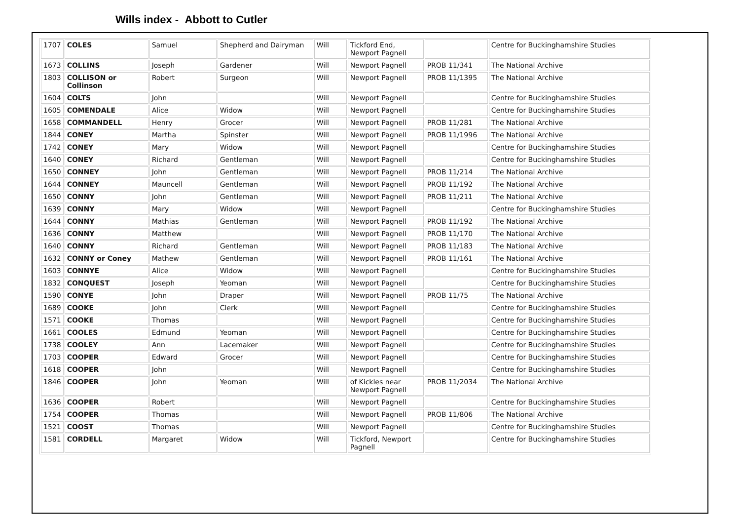Wills index - Abbott to Cutler
| 1707 | COLES | Samuel | Shepherd and Dairyman | Will | Tickford End, Newport Pagnell | | Centre for Buckinghamshire Studies |
| 1673 | COLLINS | Joseph | Gardener | Will | Newport Pagnell | PROB 11/341 | The National Archive |
| 1803 | COLLISON or Collinson | Robert | Surgeon | Will | Newport Pagnell | PROB 11/1395 | The National Archive |
| 1604 | COLTS | John | | Will | Newport Pagnell | | Centre for Buckinghamshire Studies |
| 1605 | COMENDALE | Alice | Widow | Will | Newport Pagnell | | Centre for Buckinghamshire Studies |
| 1658 | COMMANDELL | Henry | Grocer | Will | Newport Pagnell | PROB 11/281 | The National Archive |
| 1844 | CONEY | Martha | Spinster | Will | Newport Pagnell | PROB 11/1996 | The National Archive |
| 1742 | CONEY | Mary | Widow | Will | Newport Pagnell | | Centre for Buckinghamshire Studies |
| 1640 | CONEY | Richard | Gentleman | Will | Newport Pagnell | | Centre for Buckinghamshire Studies |
| 1650 | CONNEY | John | Gentleman | Will | Newport Pagnell | PROB 11/214 | The National Archive |
| 1644 | CONNEY | Mauncell | Gentleman | Will | Newport Pagnell | PROB 11/192 | The National Archive |
| 1650 | CONNY | John | Gentleman | Will | Newport Pagnell | PROB 11/211 | The National Archive |
| 1639 | CONNY | Mary | Widow | Will | Newport Pagnell | | Centre for Buckinghamshire Studies |
| 1644 | CONNY | Mathias | Gentleman | Will | Newport Pagnell | PROB 11/192 | The National Archive |
| 1636 | CONNY | Matthew | | Will | Newport Pagnell | PROB 11/170 | The National Archive |
| 1640 | CONNY | Richard | Gentleman | Will | Newport Pagnell | PROB 11/183 | The National Archive |
| 1632 | CONNY or Coney | Mathew | Gentleman | Will | Newport Pagnell | PROB 11/161 | The National Archive |
| 1603 | CONNYE | Alice | Widow | Will | Newport Pagnell | | Centre for Buckinghamshire Studies |
| 1832 | CONQUEST | Joseph | Yeoman | Will | Newport Pagnell | | Centre for Buckinghamshire Studies |
| 1590 | CONYE | John | Draper | Will | Newport Pagnell | PROB 11/75 | The National Archive |
| 1689 | COOKE | John | Clerk | Will | Newport Pagnell | | Centre for Buckinghamshire Studies |
| 1571 | COOKE | Thomas | | Will | Newport Pagnell | | Centre for Buckinghamshire Studies |
| 1661 | COOLES | Edmund | Yeoman | Will | Newport Pagnell | | Centre for Buckinghamshire Studies |
| 1738 | COOLEY | Ann | Lacemaker | Will | Newport Pagnell | | Centre for Buckinghamshire Studies |
| 1703 | COOPER | Edward | Grocer | Will | Newport Pagnell | | Centre for Buckinghamshire Studies |
| 1618 | COOPER | John | | Will | Newport Pagnell | | Centre for Buckinghamshire Studies |
| 1846 | COOPER | John | Yeoman | Will | of Kickles near Newport Pagnell | PROB 11/2034 | The National Archive |
| 1636 | COOPER | Robert | | Will | Newport Pagnell | | Centre for Buckinghamshire Studies |
| 1754 | COOPER | Thomas | | Will | Newport Pagnell | PROB 11/806 | The National Archive |
| 1521 | COOST | Thomas | | Will | Newport Pagnell | | Centre for Buckinghamshire Studies |
| 1581 | CORDELL | Margaret | Widow | Will | Tickford, Newport Pagnell | | Centre for Buckinghamshire Studies |